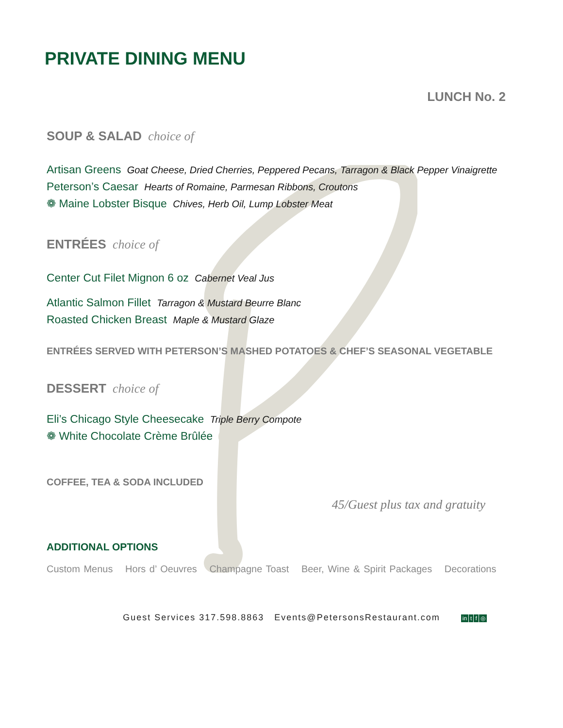PRIVATE DINING MENU
LUNCH No. 2
SOUP & SALAD choice of
Artisan Greens Goat Cheese, Dried Cherries, Peppered Pecans, Tarragon & Black Pepper Vinaigrette
Peterson’s Caesar Hearts of Romaine, Parmesan Ribbons, Croutons
❁ Maine Lobster Bisque Chives, Herb Oil, Lump Lobster Meat
ENTRÉES choice of
Center Cut Filet Mignon 6 oz Cabernet Veal Jus
Atlantic Salmon Fillet Tarragon & Mustard Beurre Blanc
Roasted Chicken Breast Maple & Mustard Glaze
ENTRÉES SERVED WITH PETERSON’S MASHED POTATOES & CHEF’S SEASONAL VEGETABLE
DESSERT choice of
Eli’s Chicago Style Cheesecake Triple Berry Compote
❁ White Chocolate Crème Brûlée
COFFEE, TEA & SODA INCLUDED
45/Guest plus tax and gratuity
ADDITIONAL OPTIONS
Custom Menus Hors d’ Oeuvres Champagne Toast Beer, Wine & Spirit Packages Decorations
Guest Services 317.598.8863 Events@PetersonsRestaurant.com in t f ◎